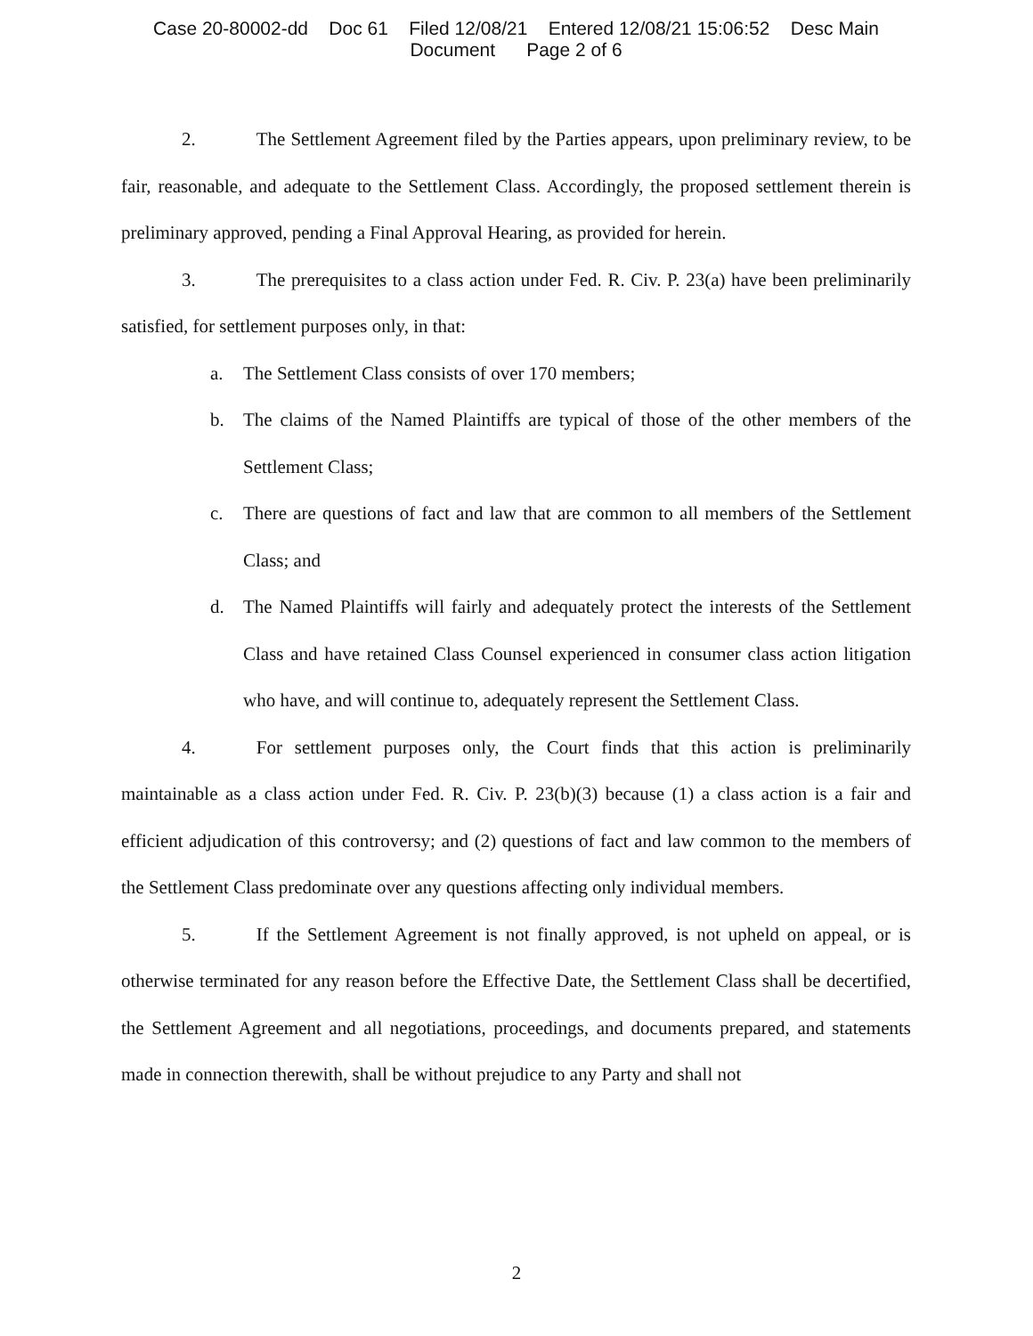Case 20-80002-dd Doc 61 Filed 12/08/21 Entered 12/08/21 15:06:52 Desc Main
Document Page 2 of 6
2. The Settlement Agreement filed by the Parties appears, upon preliminary review, to be fair, reasonable, and adequate to the Settlement Class. Accordingly, the proposed settlement therein is preliminary approved, pending a Final Approval Hearing, as provided for herein.
3. The prerequisites to a class action under Fed. R. Civ. P. 23(a) have been preliminarily satisfied, for settlement purposes only, in that:
a. The Settlement Class consists of over 170 members;
b. The claims of the Named Plaintiffs are typical of those of the other members of the Settlement Class;
c. There are questions of fact and law that are common to all members of the Settlement Class; and
d. The Named Plaintiffs will fairly and adequately protect the interests of the Settlement Class and have retained Class Counsel experienced in consumer class action litigation who have, and will continue to, adequately represent the Settlement Class.
4. For settlement purposes only, the Court finds that this action is preliminarily maintainable as a class action under Fed. R. Civ. P. 23(b)(3) because (1) a class action is a fair and efficient adjudication of this controversy; and (2) questions of fact and law common to the members of the Settlement Class predominate over any questions affecting only individual members.
5. If the Settlement Agreement is not finally approved, is not upheld on appeal, or is otherwise terminated for any reason before the Effective Date, the Settlement Class shall be decertified, the Settlement Agreement and all negotiations, proceedings, and documents prepared, and statements made in connection therewith, shall be without prejudice to any Party and shall not
2